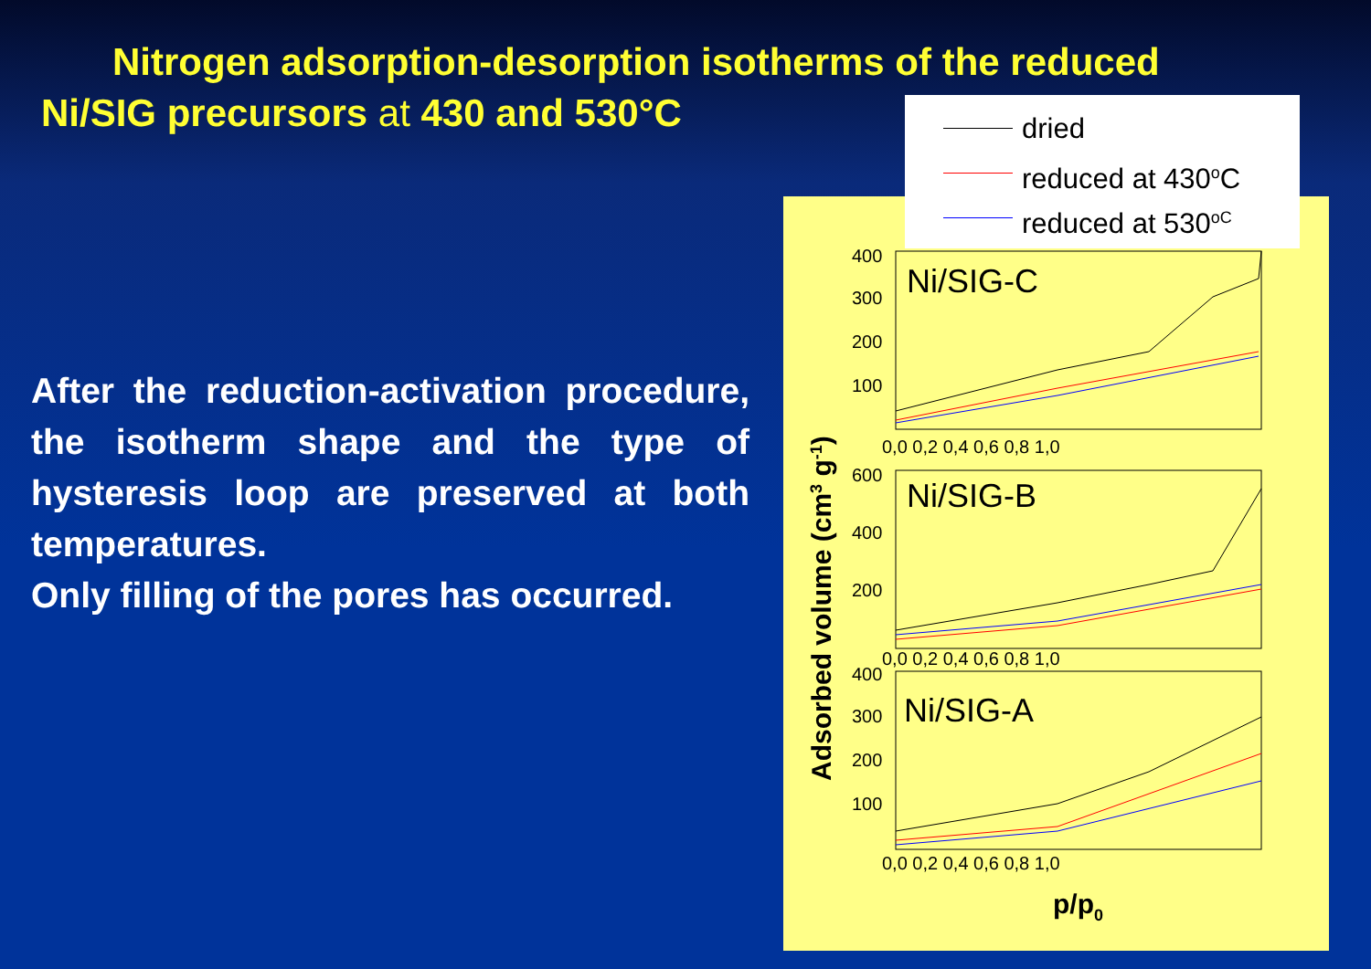Nitrogen adsorption-desorption isotherms of the reduced
Ni/SIG precursors at 430 and 530°C
After the reduction-activation procedure, the isotherm shape and the type of hysteresis loop are preserved at both temperatures.
Only filling of the pores has occurred.
Adsorbed volume (cm3 g-1)
Ni/SIG-C
Ni/SIG-B
Ni/SIG-A
400
300
200
100
600
400
200
400
300
200
100
0,0 0,2 0,4 0,6 0,8 1,0
0,0 0,2 0,4 0,6 0,8 1,0
0,0 0,2 0,4 0,6 0,8 1,0
p/p0
dried
reduced at 430<sup>o</sup>C
reduced at 530<sup>oC</sup>